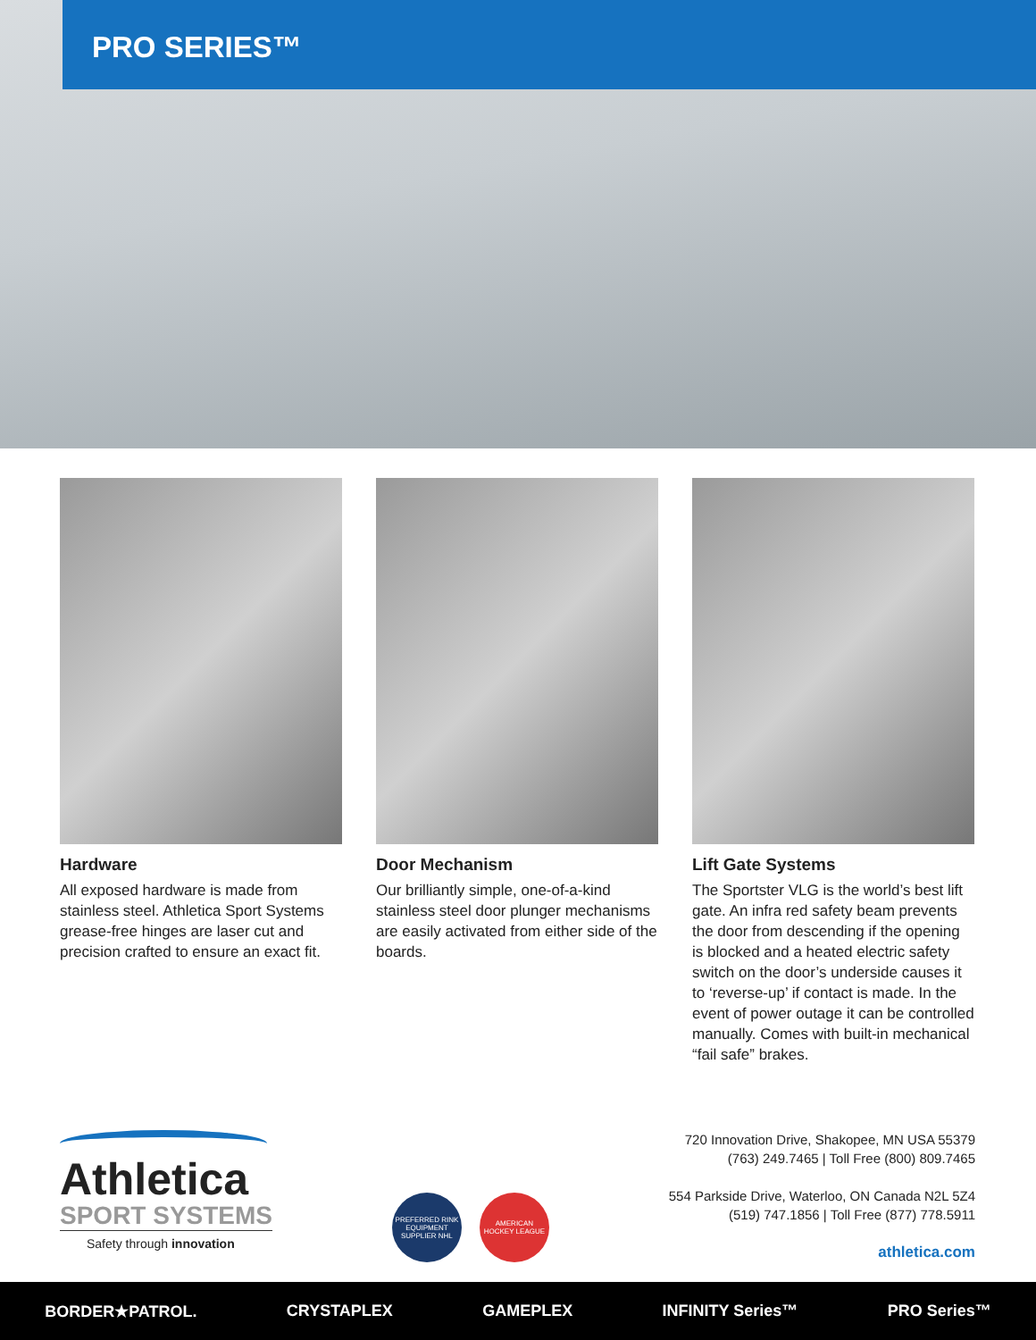PRO SERIES™
Hardware
All exposed hardware is made from stainless steel. Athletica Sport Systems grease-free hinges are laser cut and precision crafted to ensure an exact fit.
Door Mechanism
Our brilliantly simple, one-of-a-kind stainless steel door plunger mechanisms are easily activated from either side of the boards.
Lift Gate Systems
The Sportster VLG is the world’s best lift gate. An infra red safety beam prevents the door from descending if the opening is blocked and a heated electric safety switch on the door’s underside causes it to ‘reverse-up’ if contact is made. In the event of power outage it can be controlled manually. Comes with built-in mechanical “fail safe” brakes.
Athletica
SPORT SYSTEMS
Safety through innovation
PREFERRED RINK EQUIPMENT SUPPLIER NHL
AMERICAN HOCKEY LEAGUE
720 Innovation Drive, Shakopee, MN USA 55379
(763) 249.7465 | Toll Free (800) 809.7465
554 Parkside Drive, Waterloo, ON Canada N2L 5Z4
(519) 747.1856 | Toll Free (877) 778.5911
athletica.com
BORDER★PATROL. CRYSTAPLEX GAMEPLEX INFINITY Series™ PRO Series™